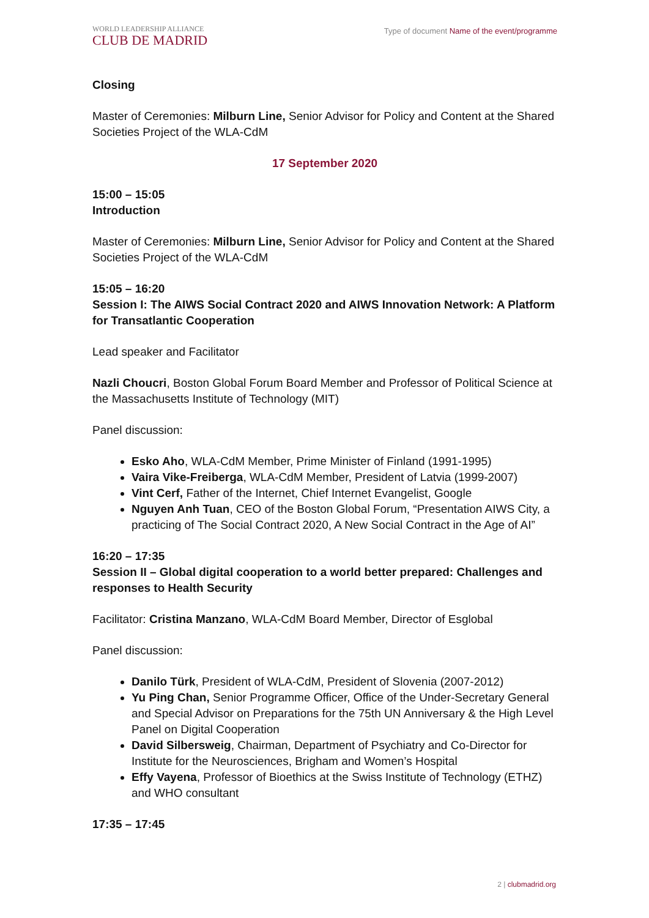WORLD LEADERSHIP ALLIANCE
CLUB DE MADRID
Type of document Name of the event/programme
Closing
Master of Ceremonies: Milburn Line, Senior Advisor for Policy and Content at the Shared Societies Project of the WLA-CdM
17 September 2020
15:00 – 15:05
Introduction
Master of Ceremonies: Milburn Line, Senior Advisor for Policy and Content at the Shared Societies Project of the WLA-CdM
15:05 – 16:20
Session I: The AIWS Social Contract 2020 and AIWS Innovation Network: A Platform for Transatlantic Cooperation
Lead speaker and Facilitator
Nazli Choucri, Boston Global Forum Board Member and Professor of Political Science at the Massachusetts Institute of Technology (MIT)
Panel discussion:
Esko Aho, WLA-CdM Member, Prime Minister of Finland (1991-1995)
Vaira Vike-Freiberga, WLA-CdM Member, President of Latvia (1999-2007)
Vint Cerf, Father of the Internet, Chief Internet Evangelist, Google
Nguyen Anh Tuan, CEO of the Boston Global Forum, “Presentation AIWS City, a practicing of The Social Contract 2020, A New Social Contract in the Age of AI”
16:20 – 17:35
Session II – Global digital cooperation to a world better prepared: Challenges and responses to Health Security
Facilitator: Cristina Manzano, WLA-CdM Board Member, Director of Esglobal
Panel discussion:
Danilo Türk, President of WLA-CdM, President of Slovenia (2007-2012)
Yu Ping Chan, Senior Programme Officer, Office of the Under-Secretary General and Special Advisor on Preparations for the 75th UN Anniversary & the High Level Panel on Digital Cooperation
David Silbersweig, Chairman, Department of Psychiatry and Co-Director for Institute for the Neurosciences, Brigham and Women’s Hospital
Effy Vayena, Professor of Bioethics at the Swiss Institute of Technology (ETHZ) and WHO consultant
17:35 – 17:45
2 | clubmadrid.org